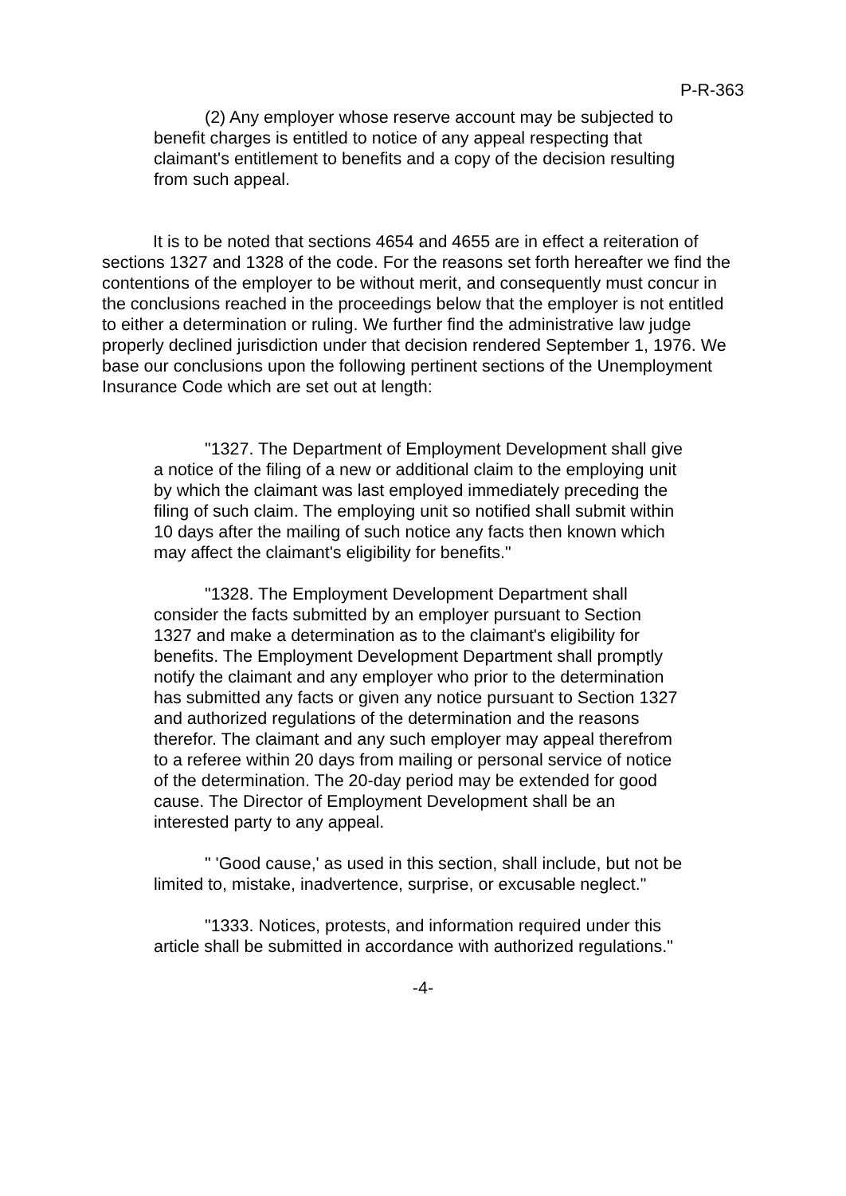P-R-363
(2) Any employer whose reserve account may be subjected to benefit charges is entitled to notice of any appeal respecting that claimant's entitlement to benefits and a copy of the decision resulting from such appeal.
It is to be noted that sections 4654 and 4655 are in effect a reiteration of sections 1327 and 1328 of the code. For the reasons set forth hereafter we find the contentions of the employer to be without merit, and consequently must concur in the conclusions reached in the proceedings below that the employer is not entitled to either a determination or ruling. We further find the administrative law judge properly declined jurisdiction under that decision rendered September 1, 1976. We base our conclusions upon the following pertinent sections of the Unemployment Insurance Code which are set out at length:
"1327. The Department of Employment Development shall give a notice of the filing of a new or additional claim to the employing unit by which the claimant was last employed immediately preceding the filing of such claim. The employing unit so notified shall submit within 10 days after the mailing of such notice any facts then known which may affect the claimant's eligibility for benefits."
"1328. The Employment Development Department shall consider the facts submitted by an employer pursuant to Section 1327 and make a determination as to the claimant's eligibility for benefits. The Employment Development Department shall promptly notify the claimant and any employer who prior to the determination has submitted any facts or given any notice pursuant to Section 1327 and authorized regulations of the determination and the reasons therefor. The claimant and any such employer may appeal therefrom to a referee within 20 days from mailing or personal service of notice of the determination. The 20-day period may be extended for good cause. The Director of Employment Development shall be an interested party to any appeal.
" 'Good cause,' as used in this section, shall include, but not be limited to, mistake, inadvertence, surprise, or excusable neglect."
"1333. Notices, protests, and information required under this article shall be submitted in accordance with authorized regulations."
-4-